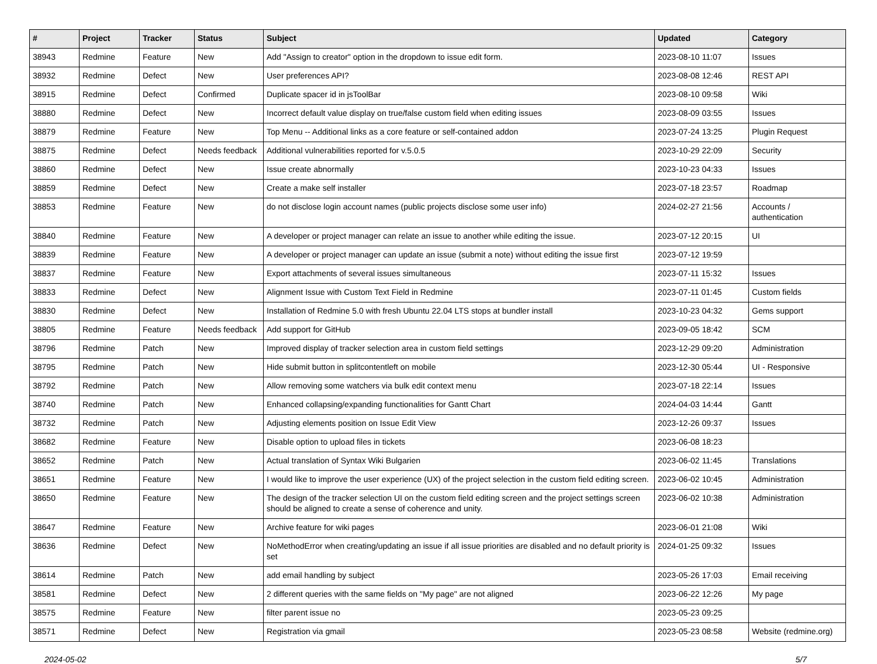| # | Project | Tracker | Status | Subject | Updated | Category |
| --- | --- | --- | --- | --- | --- | --- |
| 38943 | Redmine | Feature | New | Add "Assign to creator" option in the dropdown to issue edit form. | 2023-08-10 11:07 | Issues |
| 38932 | Redmine | Defect | New | User preferences API? | 2023-08-08 12:46 | REST API |
| 38915 | Redmine | Defect | Confirmed | Duplicate spacer id in jsToolBar | 2023-08-10 09:58 | Wiki |
| 38880 | Redmine | Defect | New | Incorrect default value display on true/false custom field when editing issues | 2023-08-09 03:55 | Issues |
| 38879 | Redmine | Feature | New | Top Menu -- Additional links as a core feature or self-contained addon | 2023-07-24 13:25 | Plugin Request |
| 38875 | Redmine | Defect | Needs feedback | Additional vulnerabilities reported for v.5.0.5 | 2023-10-29 22:09 | Security |
| 38860 | Redmine | Defect | New | Issue create abnormally | 2023-10-23 04:33 | Issues |
| 38859 | Redmine | Defect | New | Create a make self installer | 2023-07-18 23:57 | Roadmap |
| 38853 | Redmine | Feature | New | do not disclose login account names (public projects disclose some user info) | 2024-02-27 21:56 | Accounts / authentication |
| 38840 | Redmine | Feature | New | A developer or project manager can relate an issue to another while editing the issue. | 2023-07-12 20:15 | UI |
| 38839 | Redmine | Feature | New | A developer or project manager can update an issue (submit a note) without editing the issue first | 2023-07-12 19:59 | |
| 38837 | Redmine | Feature | New | Export attachments of several issues simultaneous | 2023-07-11 15:32 | Issues |
| 38833 | Redmine | Defect | New | Alignment Issue with Custom Text Field in Redmine | 2023-07-11 01:45 | Custom fields |
| 38830 | Redmine | Defect | New | Installation of Redmine 5.0 with fresh Ubuntu 22.04 LTS stops at bundler install | 2023-10-23 04:32 | Gems support |
| 38805 | Redmine | Feature | Needs feedback | Add support for GitHub | 2023-09-05 18:42 | SCM |
| 38796 | Redmine | Patch | New | Improved display of tracker selection area in custom field settings | 2023-12-29 09:20 | Administration |
| 38795 | Redmine | Patch | New | Hide submit button in splitcontentleft on mobile | 2023-12-30 05:44 | UI - Responsive |
| 38792 | Redmine | Patch | New | Allow removing some watchers via bulk edit context menu | 2023-07-18 22:14 | Issues |
| 38740 | Redmine | Patch | New | Enhanced collapsing/expanding functionalities for Gantt Chart | 2024-04-03 14:44 | Gantt |
| 38732 | Redmine | Patch | New | Adjusting elements position on Issue Edit View | 2023-12-26 09:37 | Issues |
| 38682 | Redmine | Feature | New | Disable option to upload files in tickets | 2023-06-08 18:23 | |
| 38652 | Redmine | Patch | New | Actual translation of Syntax Wiki Bulgarien | 2023-06-02 11:45 | Translations |
| 38651 | Redmine | Feature | New | I would like to improve the user experience (UX) of the project selection in the custom field editing screen. | 2023-06-02 10:45 | Administration |
| 38650 | Redmine | Feature | New | The design of the tracker selection UI on the custom field editing screen and the project settings screen should be aligned to create a sense of coherence and unity. | 2023-06-02 10:38 | Administration |
| 38647 | Redmine | Feature | New | Archive feature for wiki pages | 2023-06-01 21:08 | Wiki |
| 38636 | Redmine | Defect | New | NoMethodError when creating/updating an issue if all issue priorities are disabled and no default priority is set | 2024-01-25 09:32 | Issues |
| 38614 | Redmine | Patch | New | add email handling by subject | 2023-05-26 17:03 | Email receiving |
| 38581 | Redmine | Defect | New | 2 different queries with the same fields on "My page" are not aligned | 2023-06-22 12:26 | My page |
| 38575 | Redmine | Feature | New | filter parent issue no | 2023-05-23 09:25 | |
| 38571 | Redmine | Defect | New | Registration via gmail | 2023-05-23 08:58 | Website (redmine.org) |
2024-05-02 5/7